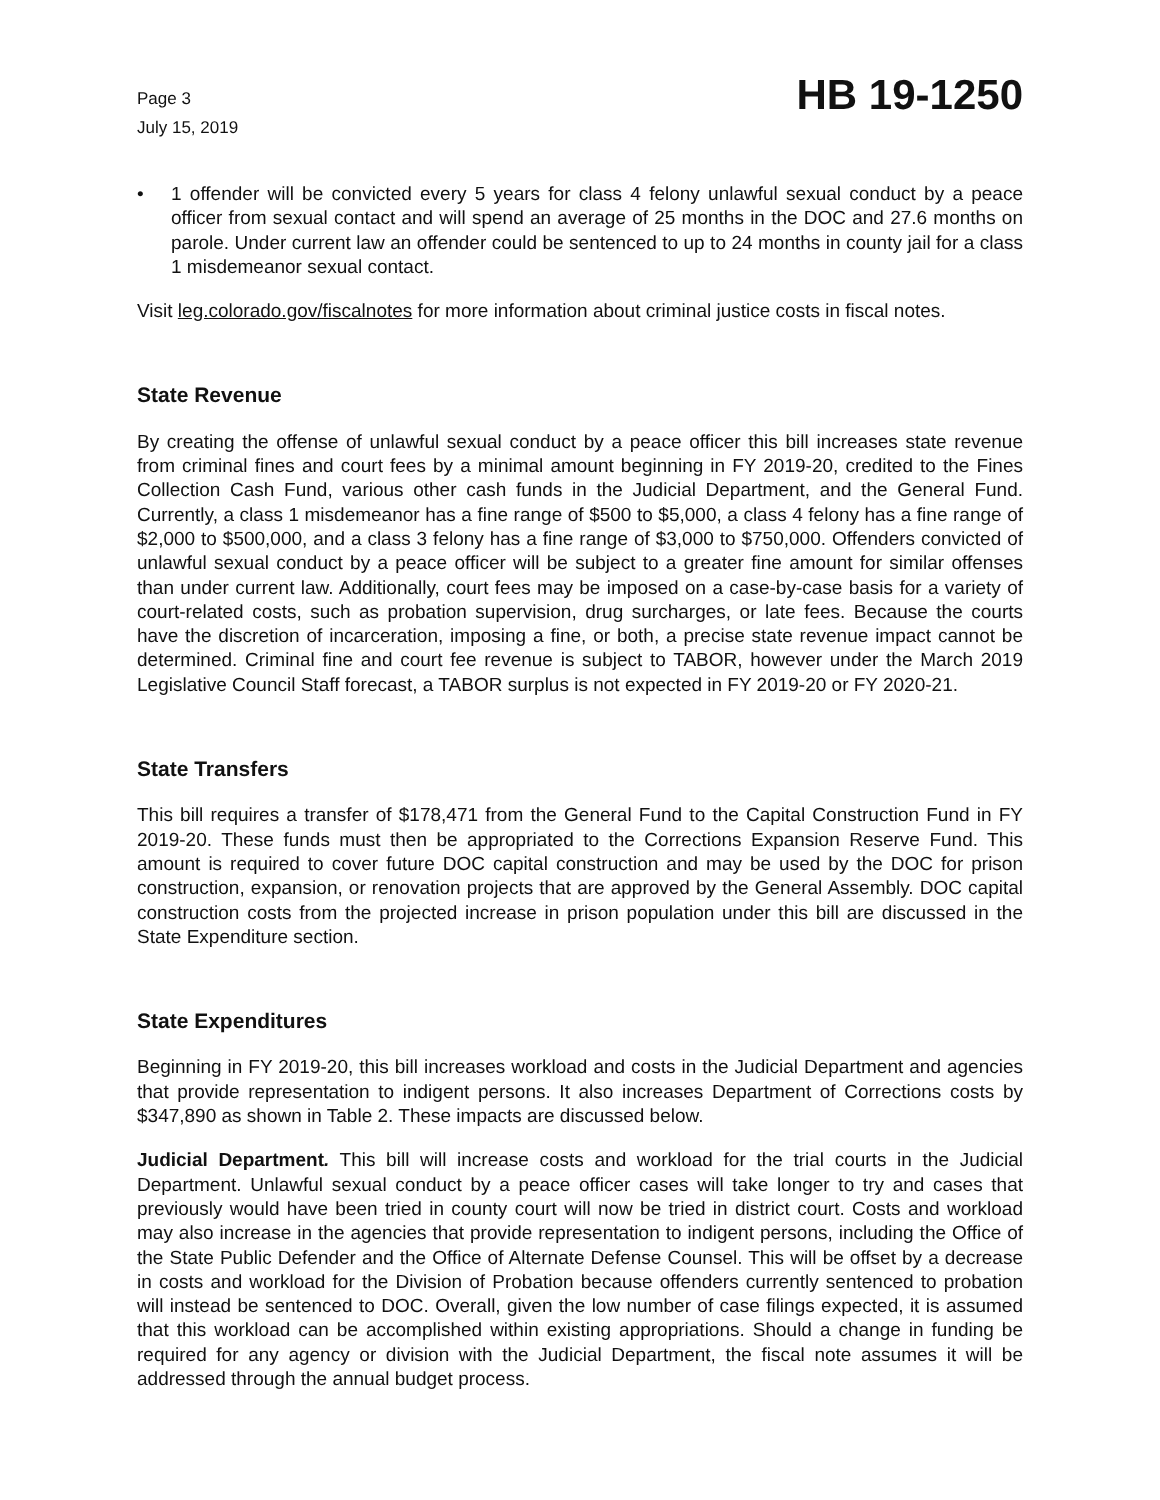Page 3
July 15, 2019
HB 19-1250
• 1 offender will be convicted every 5 years for class 4 felony unlawful sexual conduct by a peace officer from sexual contact and will spend an average of 25 months in the DOC and 27.6 months on parole. Under current law an offender could be sentenced to up to 24 months in county jail for a class 1 misdemeanor sexual contact.
Visit leg.colorado.gov/fiscalnotes for more information about criminal justice costs in fiscal notes.
State Revenue
By creating the offense of unlawful sexual conduct by a peace officer this bill increases state revenue from criminal fines and court fees by a minimal amount beginning in FY 2019-20, credited to the Fines Collection Cash Fund, various other cash funds in the Judicial Department, and the General Fund. Currently, a class 1 misdemeanor has a fine range of $500 to $5,000, a class 4 felony has a fine range of $2,000 to $500,000, and a class 3 felony has a fine range of $3,000 to $750,000. Offenders convicted of unlawful sexual conduct by a peace officer will be subject to a greater fine amount for similar offenses than under current law. Additionally, court fees may be imposed on a case-by-case basis for a variety of court-related costs, such as probation supervision, drug surcharges, or late fees. Because the courts have the discretion of incarceration, imposing a fine, or both, a precise state revenue impact cannot be determined. Criminal fine and court fee revenue is subject to TABOR, however under the March 2019 Legislative Council Staff forecast, a TABOR surplus is not expected in FY 2019-20 or FY 2020-21.
State Transfers
This bill requires a transfer of $178,471 from the General Fund to the Capital Construction Fund in FY 2019-20. These funds must then be appropriated to the Corrections Expansion Reserve Fund. This amount is required to cover future DOC capital construction and may be used by the DOC for prison construction, expansion, or renovation projects that are approved by the General Assembly. DOC capital construction costs from the projected increase in prison population under this bill are discussed in the State Expenditure section.
State Expenditures
Beginning in FY 2019-20, this bill increases workload and costs in the Judicial Department and agencies that provide representation to indigent persons. It also increases Department of Corrections costs by $347,890 as shown in Table 2. These impacts are discussed below.
Judicial Department. This bill will increase costs and workload for the trial courts in the Judicial Department. Unlawful sexual conduct by a peace officer cases will take longer to try and cases that previously would have been tried in county court will now be tried in district court. Costs and workload may also increase in the agencies that provide representation to indigent persons, including the Office of the State Public Defender and the Office of Alternate Defense Counsel. This will be offset by a decrease in costs and workload for the Division of Probation because offenders currently sentenced to probation will instead be sentenced to DOC. Overall, given the low number of case filings expected, it is assumed that this workload can be accomplished within existing appropriations. Should a change in funding be required for any agency or division with the Judicial Department, the fiscal note assumes it will be addressed through the annual budget process.